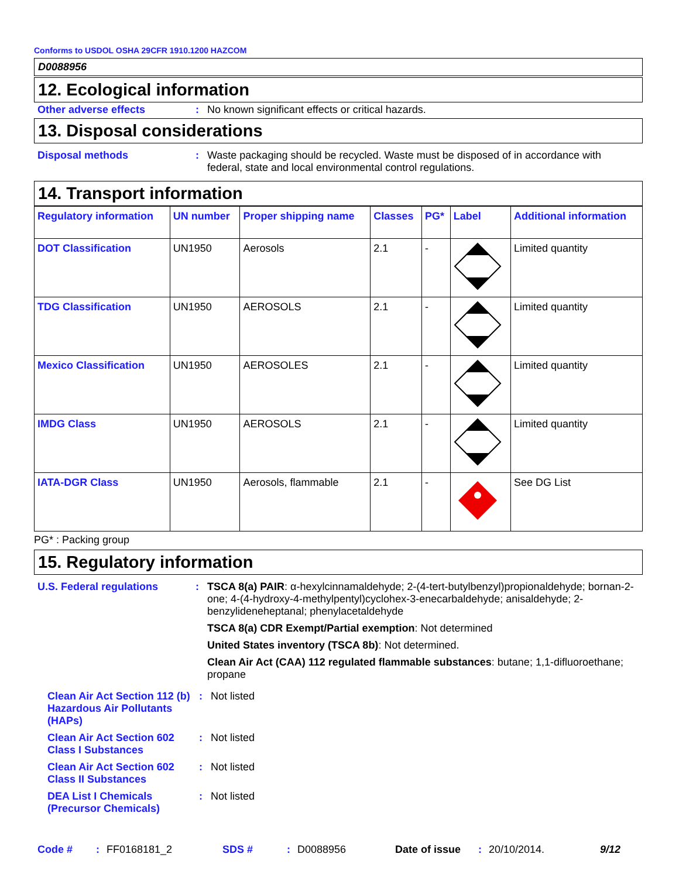Conforms to USDOL OSHA 29CFR 1910.1200 HAZCOM
D0088956
12. Ecological information
Other adverse effects : No known significant effects or critical hazards.
13. Disposal considerations
Disposal methods : Waste packaging should be recycled. Waste must be disposed of in accordance with federal, state and local environmental control regulations.
14. Transport information
| Regulatory information | UN number | Proper shipping name | Classes | PG* | Label | Additional information |
| --- | --- | --- | --- | --- | --- | --- |
| DOT Classification | UN1950 | Aerosols | 2.1 | - | | Limited quantity |
| TDG Classification | UN1950 | AEROSOLS | 2.1 | - | | Limited quantity |
| Mexico Classification | UN1950 | AEROSOLES | 2.1 | - | | Limited quantity |
| IMDG Class | UN1950 | AEROSOLS | 2.1 | - | | Limited quantity |
| IATA-DGR Class | UN1950 | Aerosols, flammable | 2.1 | - | | See DG List |
PG* : Packing group
15. Regulatory information
U.S. Federal regulations : TSCA 8(a) PAIR: α-hexylcinnamaldehyde; 2-(4-tert-butylbenzyl)propionaldehyde; bornan-2-one; 4-(4-hydroxy-4-methylpentyl)cyclohex-3-enecarbaldehyde; anisaldehyde; 2-benzylideneheptanal; phenylacetaldehyde
TSCA 8(a) CDR Exempt/Partial exemption: Not determined
United States inventory (TSCA 8b): Not determined.
Clean Air Act (CAA) 112 regulated flammable substances: butane; 1,1-difluoroethane; propane
Clean Air Act Section 112 (b) Hazardous Air Pollutants (HAPs)
: Not listed
Clean Air Act Section 602 Class I Substances
: Not listed
Clean Air Act Section 602 Class II Substances
: Not listed
DEA List I Chemicals (Precursor Chemicals)
: Not listed
Code #: FF0168181_2 SDS #: D0088956 Date of issue: 20/10/2014. 9/12